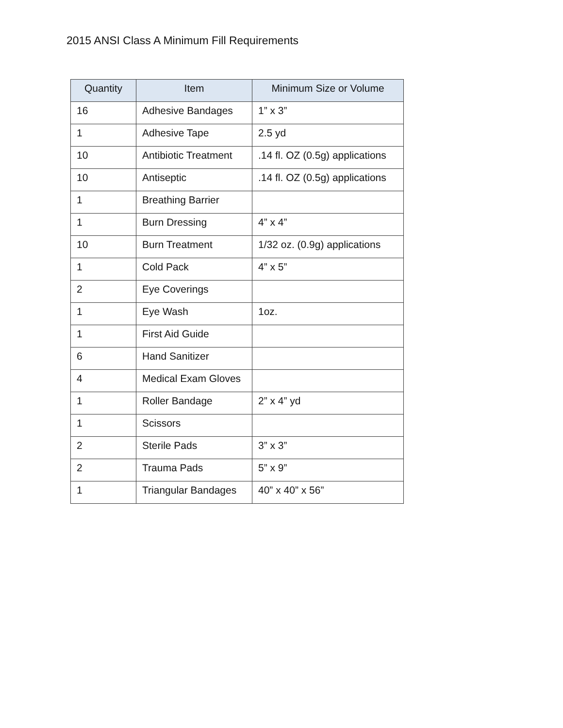2015 ANSI Class A Minimum Fill Requirements
| Quantity | Item | Minimum Size or Volume |
| --- | --- | --- |
| 16 | Adhesive Bandages | 1” x 3” |
| 1 | Adhesive Tape | 2.5 yd |
| 10 | Antibiotic Treatment | .14 fl. OZ (0.5g) applications |
| 10 | Antiseptic | .14 fl. OZ (0.5g) applications |
| 1 | Breathing Barrier | |
| 1 | Burn Dressing | 4” x 4” |
| 10 | Burn Treatment | 1/32 oz. (0.9g) applications |
| 1 | Cold Pack | 4” x 5” |
| 2 | Eye Coverings | |
| 1 | Eye Wash | 1oz. |
| 1 | First Aid Guide | |
| 6 | Hand Sanitizer | |
| 4 | Medical Exam Gloves | |
| 1 | Roller Bandage | 2” x 4” yd |
| 1 | Scissors | |
| 2 | Sterile Pads | 3” x 3” |
| 2 | Trauma Pads | 5” x 9” |
| 1 | Triangular Bandages | 40” x 40” x 56” |